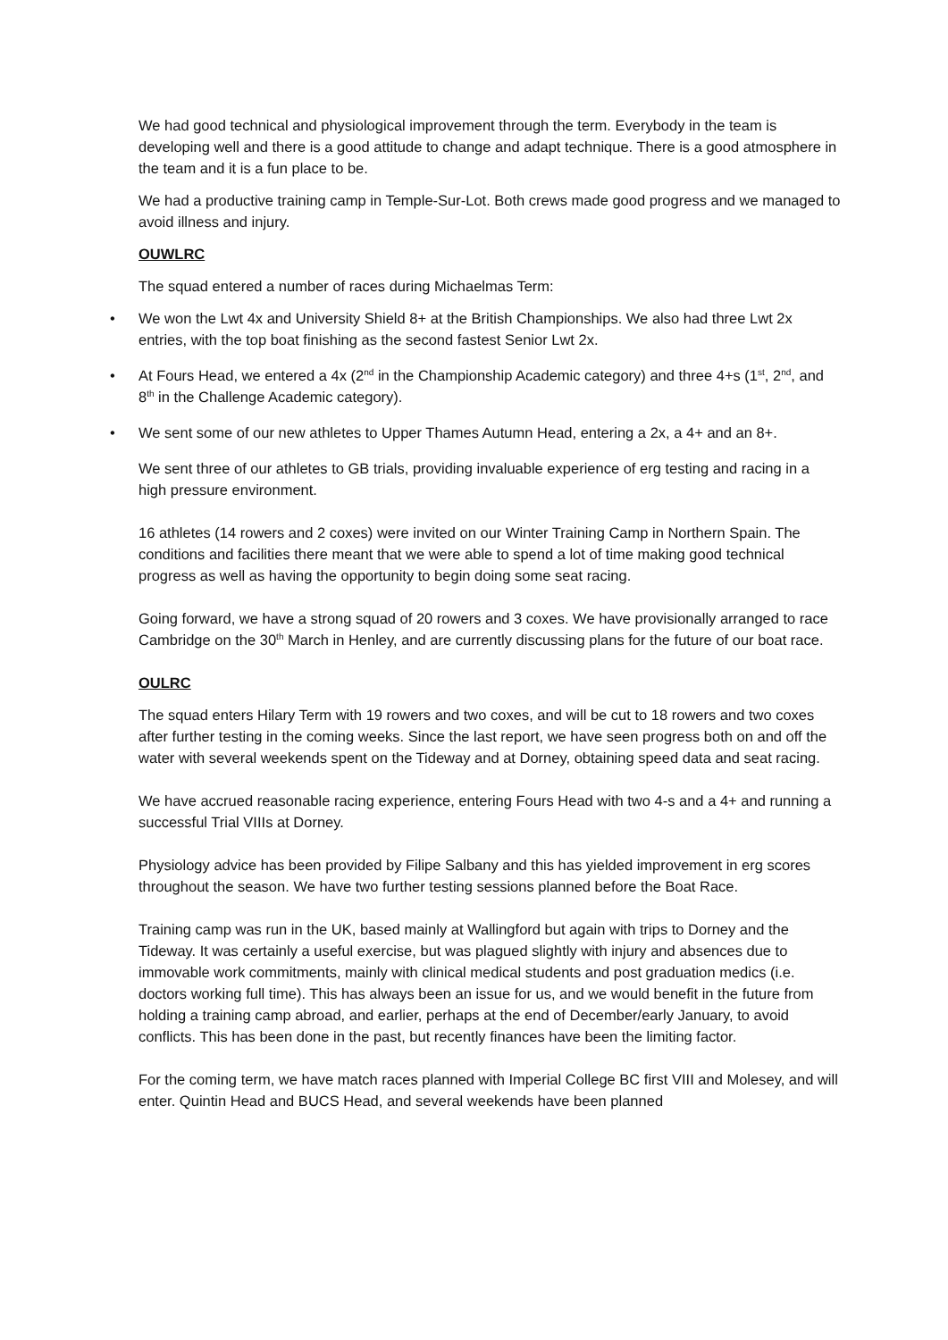We had good technical and physiological improvement through the term. Everybody in the team is developing well and there is a good attitude to change and adapt technique. There is a good atmosphere in the team and it is a fun place to be.
We had a productive training camp in Temple-Sur-Lot. Both crews made good progress and we managed to avoid illness and injury.
OUWLRC
The squad entered a number of races during Michaelmas Term:
• We won the Lwt 4x and University Shield 8+ at the British Championships. We also had three Lwt 2x entries, with the top boat finishing as the second fastest Senior Lwt 2x.
• At Fours Head, we entered a 4x (2<sup>nd</sup> in the Championship Academic category) and three 4+s (1<sup>st</sup>, 2<sup>nd</sup>, and 8<sup>th</sup> in the Challenge Academic category).
• We sent some of our new athletes to Upper Thames Autumn Head, entering a 2x, a 4+ and an 8+.
We sent three of our athletes to GB trials, providing invaluable experience of erg testing and racing in a high pressure environment.
16 athletes (14 rowers and 2 coxes) were invited on our Winter Training Camp in Northern Spain. The conditions and facilities there meant that we were able to spend a lot of time making good technical progress as well as having the opportunity to begin doing some seat racing.
Going forward, we have a strong squad of 20 rowers and 3 coxes. We have provisionally arranged to race Cambridge on the 30<sup>th</sup> March in Henley, and are currently discussing plans for the future of our boat race.
OULRC
The squad enters Hilary Term with 19 rowers and two coxes, and will be cut to 18 rowers and two coxes after further testing in the coming weeks. Since the last report, we have seen progress both on and off the water with several weekends spent on the Tideway and at Dorney, obtaining speed data and seat racing.
We have accrued reasonable racing experience, entering Fours Head with two 4-s and a 4+ and running a successful Trial VIIIs at Dorney.
Physiology advice has been provided by Filipe Salbany and this has yielded improvement in erg scores throughout the season. We have two further testing sessions planned before the Boat Race.
Training camp was run in the UK, based mainly at Wallingford but again with trips to Dorney and the Tideway. It was certainly a useful exercise, but was plagued slightly with injury and absences due to immovable work commitments, mainly with clinical medical students and post graduation medics (i.e. doctors working full time). This has always been an issue for us, and we would benefit in the future from holding a training camp abroad, and earlier, perhaps at the end of December/early January, to avoid conflicts. This has been done in the past, but recently finances have been the limiting factor.
For the coming term, we have match races planned with Imperial College BC first VIII and Molesey, and will enter. Quintin Head and BUCS Head, and several weekends have been planned